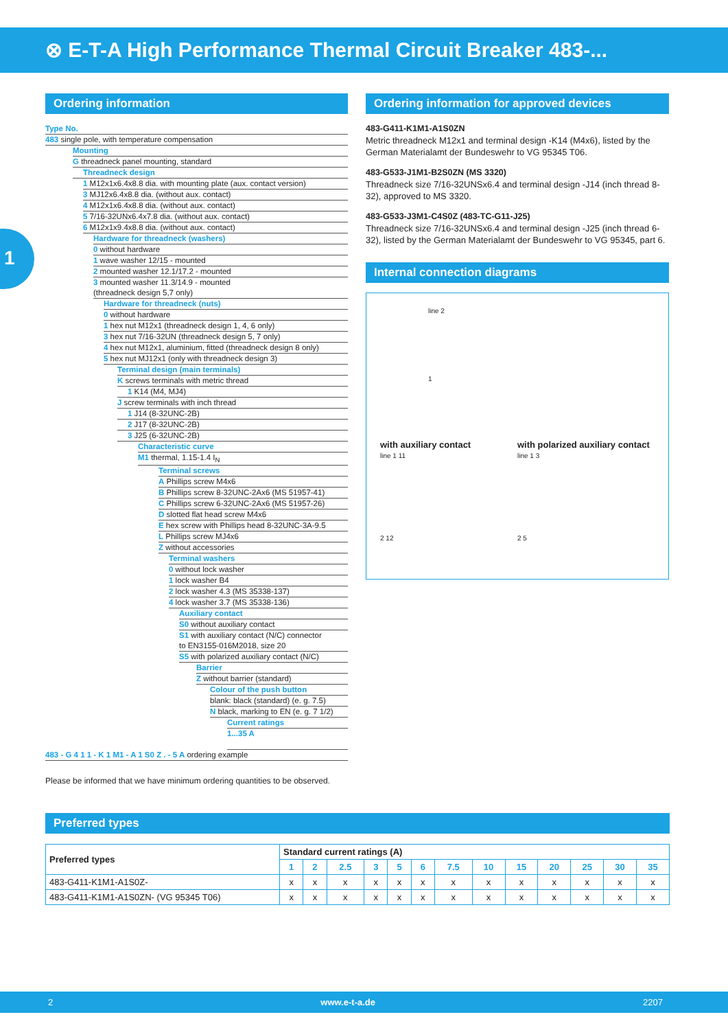⊗ E-T-A High Performance Thermal Circuit Breaker 483-...
1
Ordering information
Type No.
483 single pole, with temperature compensation
Mounting
G threadneck panel mounting, standard
Threadneck design
1 M12x1x6.4x8.8 dia. with mounting plate (aux. contact version)
3 MJ12x6.4x8.8 dia. (without aux. contact)
4 M12x1x6.4x8.8 dia. (without aux. contact)
5 7/16-32UNx6.4x7.8 dia. (without aux. contact)
6 M12x1x9.4x8.8 dia. (without aux. contact)
Hardware for threadneck (washers)
0 without hardware
1 wave washer 12/15 - mounted
2 mounted washer 12.1/17.2 - mounted
3 mounted washer 11.3/14.9 - mounted
(threadneck design 5,7 only)
Hardware for threadneck (nuts)
0 without hardware
1 hex nut M12x1 (threadneck design 1, 4, 6 only)
3 hex nut 7/16-32UN (threadneck design 5, 7 only)
4 hex nut M12x1, aluminium, fitted (threadneck design 8 only)
5 hex nut MJ12x1 (only with threadneck design 3)
Terminal design (main terminals)
K screws terminals with metric thread
1 K14 (M4, MJ4)
J screw terminals with inch thread
1 J14 (8-32UNC-2B)
2 J17 (8-32UNC-2B)
3 J25 (6-32UNC-2B)
Characteristic curve
M1 thermal, 1.15-1.4 I<sub>N</sub>
Terminal screws
A Phillips screw M4x6
B Phillips screw 8-32UNC-2Ax6 (MS 51957-41)
C Phillips screw 6-32UNC-2Ax6 (MS 51957-26)
D slotted flat head screw M4x6
E hex screw with Phillips head 8-32UNC-3A-9.5
L Phillips screw MJ4x6
Z without accessories
Terminal washers
0 without lock washer
1 lock washer B4
2 lock washer 4.3 (MS 35338-137)
4 lock washer 3.7 (MS 35338-136)
Auxiliary contact
S0 without auxiliary contact
S1 with auxiliary contact (N/C) connector
to EN3155-016M2018, size 20
S5 with polarized auxiliary contact (N/C)
Barrier
Z without barrier (standard)
Colour of the push button
blank: black (standard) (e. g. 7.5)
N black, marking to EN (e. g. 7 1/2)
Current ratings
1...35 A
483 - G 4 1 1 - K 1 M1 - A 1 S0 Z . - 5 A ordering example
Please be informed that we have minimum ordering quantities to be observed.
Ordering information for approved devices
483-G411-K1M1-A1S0ZN
Metric threadneck M12x1 and terminal design -K14 (M4x6), listed by the German Materialamt der Bundeswehr to VG 95345 T06.
483-G533-J1M1-B2S0ZN (MS 3320)
Threadneck size 7/16-32UNSx6.4 and terminal design -J14 (inch thread 8-32), approved to MS 3320.
483-G533-J3M1-C4S0Z (483-TC-G11-J25)
Threadneck size 7/16-32UNSx6.4 and terminal design -J25 (inch thread 6-32), listed by the German Materialamt der Bundeswehr to VG 95345, part 6.
Internal connection diagrams
line 2
1
with auxiliary contact
line 1 11
2 12
with polarized auxiliary contact
line 1 3
2 5
Preferred types
| Preferred types | Standard current ratings (A) | | | | | | | | | | | | |
| --- | --- | --- | --- | --- | --- | --- | --- | --- | --- | --- | --- | --- | --- |
| | 1 | 2 | 2.5 | 3 | 5 | 6 | 7.5 | 10 | 15 | 20 | 25 | 30 | 35 |
| 483-G411-K1M1-A1S0Z- | x | x | x | x | x | x | x | x | x | x | x | x | x |
| 483-G411-K1M1-A1S0ZN- (VG 95345 T06) | x | x | x | x | x | x | x | x | x | x | x | x | x |
2 www.e-t-a.de 2207